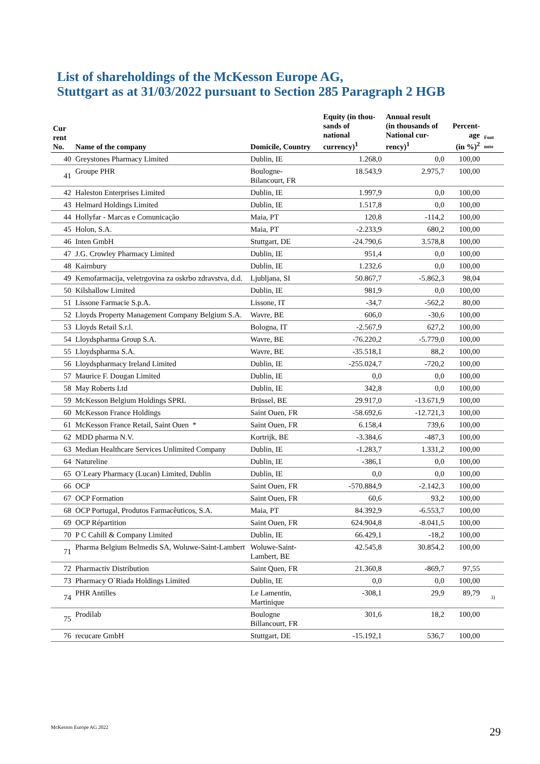List of shareholdings of the McKesson Europe AG,
Stuttgart as at 31/03/2022 pursuant to Section 285 Paragraph 2 HGB
| Cur rent No. | Name of the company | Domicile, Country | Equity (in thou- sands of national currency)<sup>1</sup> | Annual result (in thousands of National cur- rency)<sup>1</sup> | Percent- age (in %)<sup>2</sup> | Foot note |
| --- | --- | --- | --- | --- | --- | --- |
| 40 | Greystones Pharmacy Limited | Dublin, IE | 1.268,0 | 0,0 | 100,00 | |
| 41 | Groupe PHR | Boulogne- Bilancourt, FR | 18.543,9 | 2.975,7 | 100,00 | |
| 42 | Haleston Enterprises Limited | Dublin, IE | 1.997,9 | 0,0 | 100,00 | |
| 43 | Helmard Holdings Limited | Dublin, IE | 1.517,8 | 0,0 | 100,00 | |
| 44 | Hollyfar - Marcas e Comunicação | Maia, PT | 120,8 | -114,2 | 100,00 | |
| 45 | Holon, S.A. | Maia, PT | -2.233,9 | 680,2 | 100,00 | |
| 46 | Inten GmbH | Stuttgart, DE | -24.790,6 | 3.578,8 | 100,00 | |
| 47 | J.G. Crowley Pharmacy Limited | Dublin, IE | 951,4 | 0,0 | 100,00 | |
| 48 | Kairnbury | Dublin, IE | 1.232,6 | 0,0 | 100,00 | |
| 49 | Kemofarmacija, veletrgovina za oskrbo zdravstva, d.d. | Ljubljana, SI | 50.867,7 | -5.862,3 | 98,04 | |
| 50 | Kilshallow Limited | Dublin, IE | 981,9 | 0,0 | 100,00 | |
| 51 | Lissone Farmacie S.p.A. | Lissone, IT | -34,7 | -562,2 | 80,00 | |
| 52 | Lloyds Property Management Company Belgium S.A. | Wavre, BE | 606,0 | -30,6 | 100,00 | |
| 53 | Lloyds Retail S.r.l. | Bologna, IT | -2.567,9 | 627,2 | 100,00 | |
| 54 | Lloydspharma Group S.A. | Wavre, BE | -76.220,2 | -5.779,0 | 100,00 | |
| 55 | Lloydspharma S.A. | Wavre, BE | -35.518,1 | 88,2 | 100,00 | |
| 56 | Lloydspharmacy Ireland Limited | Dublin, IE | -255.024,7 | -720,2 | 100,00 | |
| 57 | Maurice F. Dougan Limited | Dublin, IE | 0,0 | 0,0 | 100,00 | |
| 58 | May Roberts Ltd | Dublin, IE | 342,8 | 0,0 | 100,00 | |
| 59 | McKesson Belgium Holdings SPRL | Brüssel, BE | 29.917,0 | -13.671,9 | 100,00 | |
| 60 | McKesson France Holdings | Saint Ouen, FR | -58.692,6 | -12.721,3 | 100,00 | |
| 61 | McKesson France Retail, Saint Ouen * | Saint Ouen, FR | 6.158,4 | 739,6 | 100,00 | |
| 62 | MDD pharma N.V. | Kortrijk, BE | -3.384,6 | -487,3 | 100,00 | |
| 63 | Median Healthcare Services Unlimited Company | Dublin, IE | -1.283,7 | 1.331,2 | 100,00 | |
| 64 | Natureline | Dublin, IE | -386,1 | 0,0 | 100,00 | |
| 65 | O`Leary Pharmacy (Lucan) Limited, Dublin | Dublin, IE | 0,0 | 0,0 | 100,00 | |
| 66 | OCP | Saint Ouen, FR | -570.884,9 | -2.142,3 | 100,00 | |
| 67 | OCP Formation | Saint Ouen, FR | 60,6 | 93,2 | 100,00 | |
| 68 | OCP Portugal, Produtos Farmacêuticos, S.A. | Maia, PT | 84.392,9 | -6.553,7 | 100,00 | |
| 69 | OCP Répartition | Saint Ouen, FR | 624.904,8 | -8.041,5 | 100,00 | |
| 70 | P C Cahill & Company Limited | Dublin, IE | 66.429,1 | -18,2 | 100,00 | |
| 71 | Pharma Belgium Belmedis SA, Woluwe-Saint-Lambert | Woluwe-Saint- Lambert, BE | 42.545,8 | 30.854,2 | 100,00 | |
| 72 | Pharmactiv Distribution | Saint Quen, FR | 21.360,8 | -869,7 | 97,55 | |
| 73 | Pharmacy O`Riada Holdings Limited | Dublin, IE | 0,0 | 0,0 | 100,00 | |
| 74 | PHR Antilles | Le Lamentin, Martinique | -308,1 | 29,9 | 89,79 | 3) |
| 75 | Prodilab | Boulogne Billancourt, FR | 301,6 | 18,2 | 100,00 | |
| 76 | recucare GmbH | Stuttgart, DE | -15.192,1 | 536,7 | 100,00 | |
McKesson Europe AG 2022 29